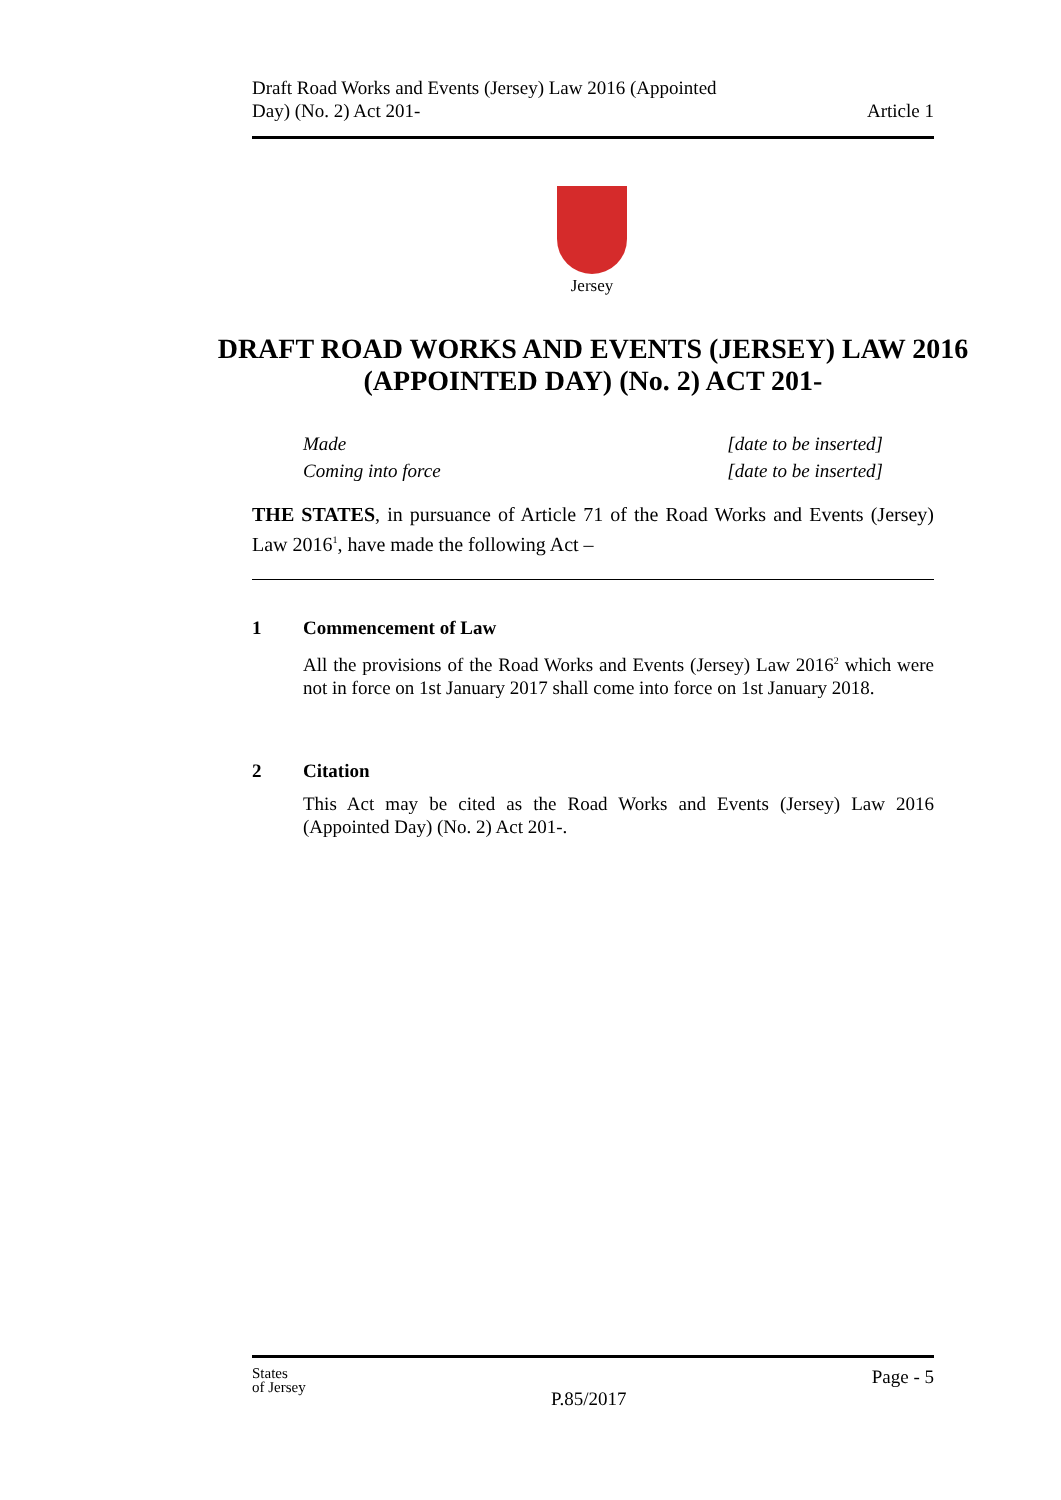Draft Road Works and Events (Jersey) Law 2016 (Appointed
Day) (No. 2) Act 201-
Article 1
Jersey
DRAFT ROAD WORKS AND EVENTS (JERSEY) LAW 2016 (APPOINTED DAY) (No. 2) ACT 201-
Made [date to be inserted]
Coming into force [date to be inserted]
THE STATES, in pursuance of Article 71 of the Road Works and Events (Jersey) Law 2016<sup>1</sup>, have made the following Act –
1 Commencement of Law
All the provisions of the Road Works and Events (Jersey) Law 2016<sup>2</sup> which were not in force on 1st January 2017 shall come into force on 1st January 2018.
2 Citation
This Act may be cited as the Road Works and Events (Jersey) Law 2016 (Appointed Day) (No. 2) Act 201-.
States
of Jersey
P.85/2017
Page - 5